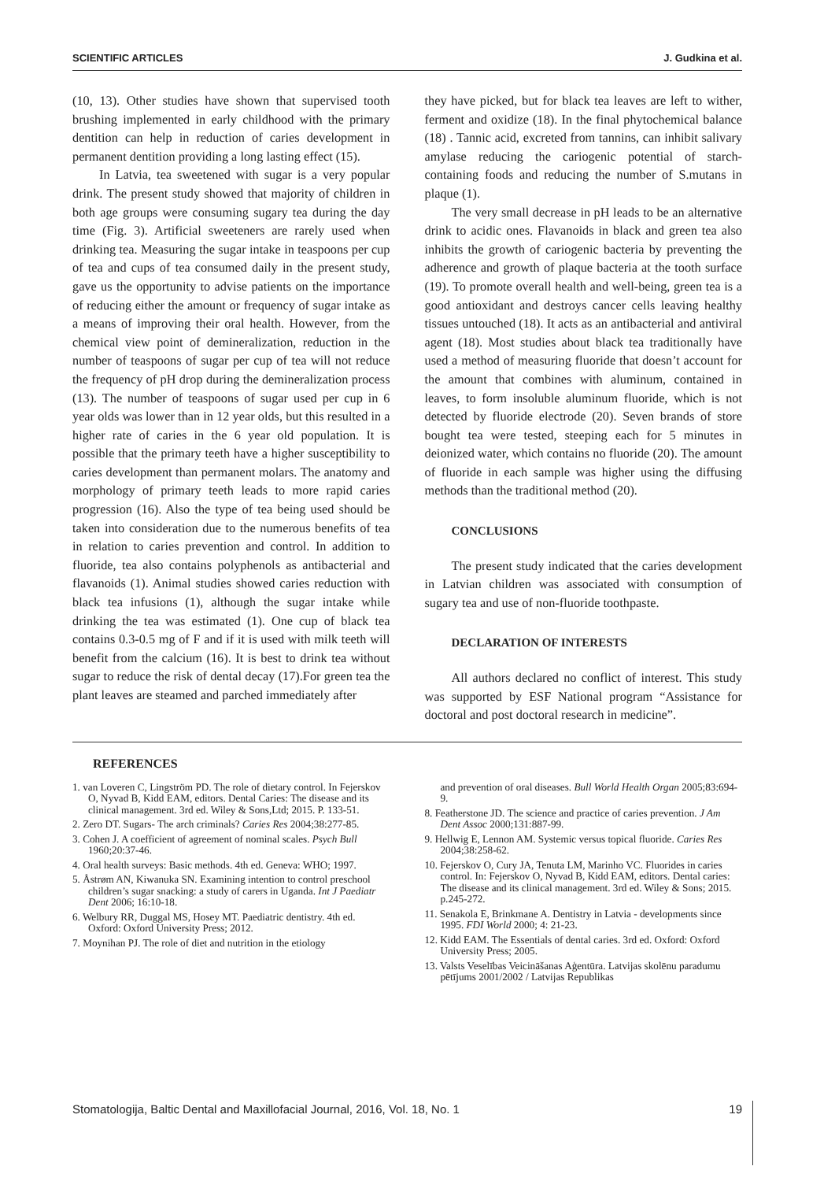SCIENTIFIC ARTICLES J. Gudkina et al.
(10, 13). Other studies have shown that supervised tooth brushing implemented in early childhood with the primary dentition can help in reduction of caries development in permanent dentition providing a long lasting effect (15).
In Latvia, tea sweetened with sugar is a very popular drink. The present study showed that majority of children in both age groups were consuming sugary tea during the day time (Fig. 3). Artificial sweeteners are rarely used when drinking tea. Measuring the sugar intake in teaspoons per cup of tea and cups of tea consumed daily in the present study, gave us the opportunity to advise patients on the importance of reducing either the amount or frequency of sugar intake as a means of improving their oral health. However, from the chemical view point of demineralization, reduction in the number of teaspoons of sugar per cup of tea will not reduce the frequency of pH drop during the demineralization process (13). The number of teaspoons of sugar used per cup in 6 year olds was lower than in 12 year olds, but this resulted in a higher rate of caries in the 6 year old population. It is possible that the primary teeth have a higher susceptibility to caries development than permanent molars. The anatomy and morphology of primary teeth leads to more rapid caries progression (16). Also the type of tea being used should be taken into consideration due to the numerous benefits of tea in relation to caries prevention and control. In addition to fluoride, tea also contains polyphenols as antibacterial and flavanoids (1). Animal studies showed caries reduction with black tea infusions (1), although the sugar intake while drinking the tea was estimated (1). One cup of black tea contains 0.3-0.5 mg of F and if it is used with milk teeth will benefit from the calcium (16). It is best to drink tea without sugar to reduce the risk of dental decay (17).For green tea the plant leaves are steamed and parched immediately after
they have picked, but for black tea leaves are left to wither, ferment and oxidize (18). In the final phytochemical balance (18) . Tannic acid, excreted from tannins, can inhibit salivary amylase reducing the cariogenic potential of starch-containing foods and reducing the number of S.mutans in plaque (1).
The very small decrease in pH leads to be an alternative drink to acidic ones. Flavanoids in black and green tea also inhibits the growth of cariogenic bacteria by preventing the adherence and growth of plaque bacteria at the tooth surface (19). To promote overall health and well-being, green tea is a good antioxidant and destroys cancer cells leaving healthy tissues untouched (18). It acts as an antibacterial and antiviral agent (18). Most studies about black tea traditionally have used a method of measuring fluoride that doesn’t account for the amount that combines with aluminum, contained in leaves, to form insoluble aluminum fluoride, which is not detected by fluoride electrode (20). Seven brands of store bought tea were tested, steeping each for 5 minutes in deionized water, which contains no fluoride (20). The amount of fluoride in each sample was higher using the diffusing methods than the traditional method (20).
CONCLUSIONS
The present study indicated that the caries development in Latvian children was associated with consumption of sugary tea and use of non-fluoride toothpaste.
DECLARATION OF INTERESTS
All authors declared no conflict of interest. This study was supported by ESF National program “Assistance for doctoral and post doctoral research in medicine”.
REFERENCES
1. van Loveren C, Lingström PD. The role of dietary control. In Fejerskov O, Nyvad B, Kidd EAM, editors. Dental Caries: The disease and its clinical management. 3rd ed. Wiley & Sons,Ltd; 2015. P. 133-51.
2. Zero DT. Sugars- The arch criminals? Caries Res 2004;38:277-85.
3. Cohen J. A coefficient of agreement of nominal scales. Psych Bull 1960;20:37-46.
4. Oral health surveys: Basic methods. 4th ed. Geneva: WHO; 1997.
5. Åstrøm AN, Kiwanuka SN. Examining intention to control preschool children’s sugar snacking: a study of carers in Uganda. Int J Paediatr Dent 2006; 16:10-18.
6. Welbury RR, Duggal MS, Hosey MT. Paediatric dentistry. 4th ed. Oxford: Oxford University Press; 2012.
7. Moynihan PJ. The role of diet and nutrition in the etiology
and prevention of oral diseases. Bull World Health Organ 2005;83:694-9.
8. Featherstone JD. The science and practice of caries prevention. J Am Dent Assoc 2000;131:887-99.
9. Hellwig E, Lennon AM. Systemic versus topical fluoride. Caries Res 2004;38:258-62.
10. Fejerskov O, Cury JA, Tenuta LM, Marinho VC. Fluorides in caries control. In: Fejerskov O, Nyvad B, Kidd EAM, editors. Dental caries: The disease and its clinical management. 3rd ed. Wiley & Sons; 2015. p.245-272.
11. Senakola E, Brinkmane A. Dentistry in Latvia - developments since 1995. FDI World 2000; 4: 21-23.
12. Kidd EAM. The Essentials of dental caries. 3rd ed. Oxford: Oxford University Press; 2005.
13. Valsts Veselības Veicināšanas Aģentūra. Latvijas skolēnu paradumu pētījums 2001/2002 / Latvijas Republikas
Stomatologija, Baltic Dental and Maxillofacial Journal, 2016, Vol. 18, No. 1 19